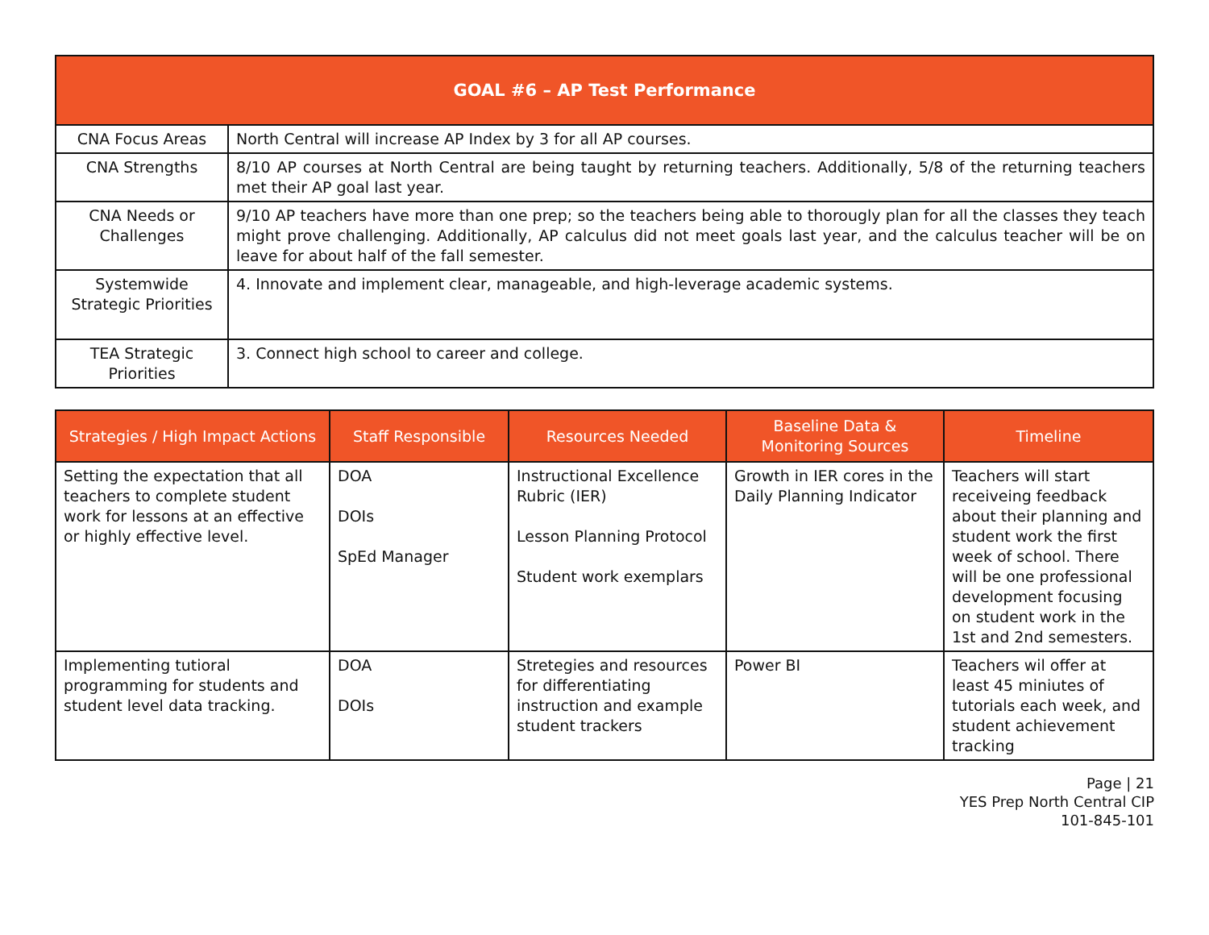| GOAL #6 – AP Test Performance | |
| --- | --- |
| CNA Focus Areas | North Central will increase AP Index by 3 for all AP courses. |
| CNA Strengths | 8/10 AP courses at North Central are being taught by returning teachers. Additionally, 5/8 of the returning teachers met their AP goal last year. |
| CNA Needs or Challenges | 9/10 AP teachers have more than one prep; so the teachers being able to thorougly plan for all the classes they teach might prove challenging. Additionally, AP calculus did not meet goals last year, and the calculus teacher will be on leave for about half of the fall semester. |
| Systemwide Strategic Priorities | 4. Innovate and implement clear, manageable, and high-leverage academic systems. |
| TEA Strategic Priorities | 3. Connect high school to career and college. |
| Strategies / High Impact Actions | Staff Responsible | Resources Needed | Baseline Data & Monitoring Sources | Timeline |
| --- | --- | --- | --- | --- |
| Setting the expectation that all teachers to complete student work for lessons at an effective or highly effective level. | DOA DOIs SpEd Manager | Instructional Excellence Rubric (IER) Lesson Planning Protocol Student work exemplars | Growth in IER cores in the Daily Planning Indicator | Teachers will start receiveing feedback about their planning and student work the first week of school. There will be one professional development focusing on student work in the 1st and 2nd semesters. |
| Implementing tutioral programming for students and student level data tracking. | DOA DOIs | Stretegies and resources for differentiating instruction and example student trackers | Power BI | Teachers wil offer at least 45 miniutes of tutorials each week, and student achievement tracking |
Page | 21
YES Prep North Central CIP
101-845-101